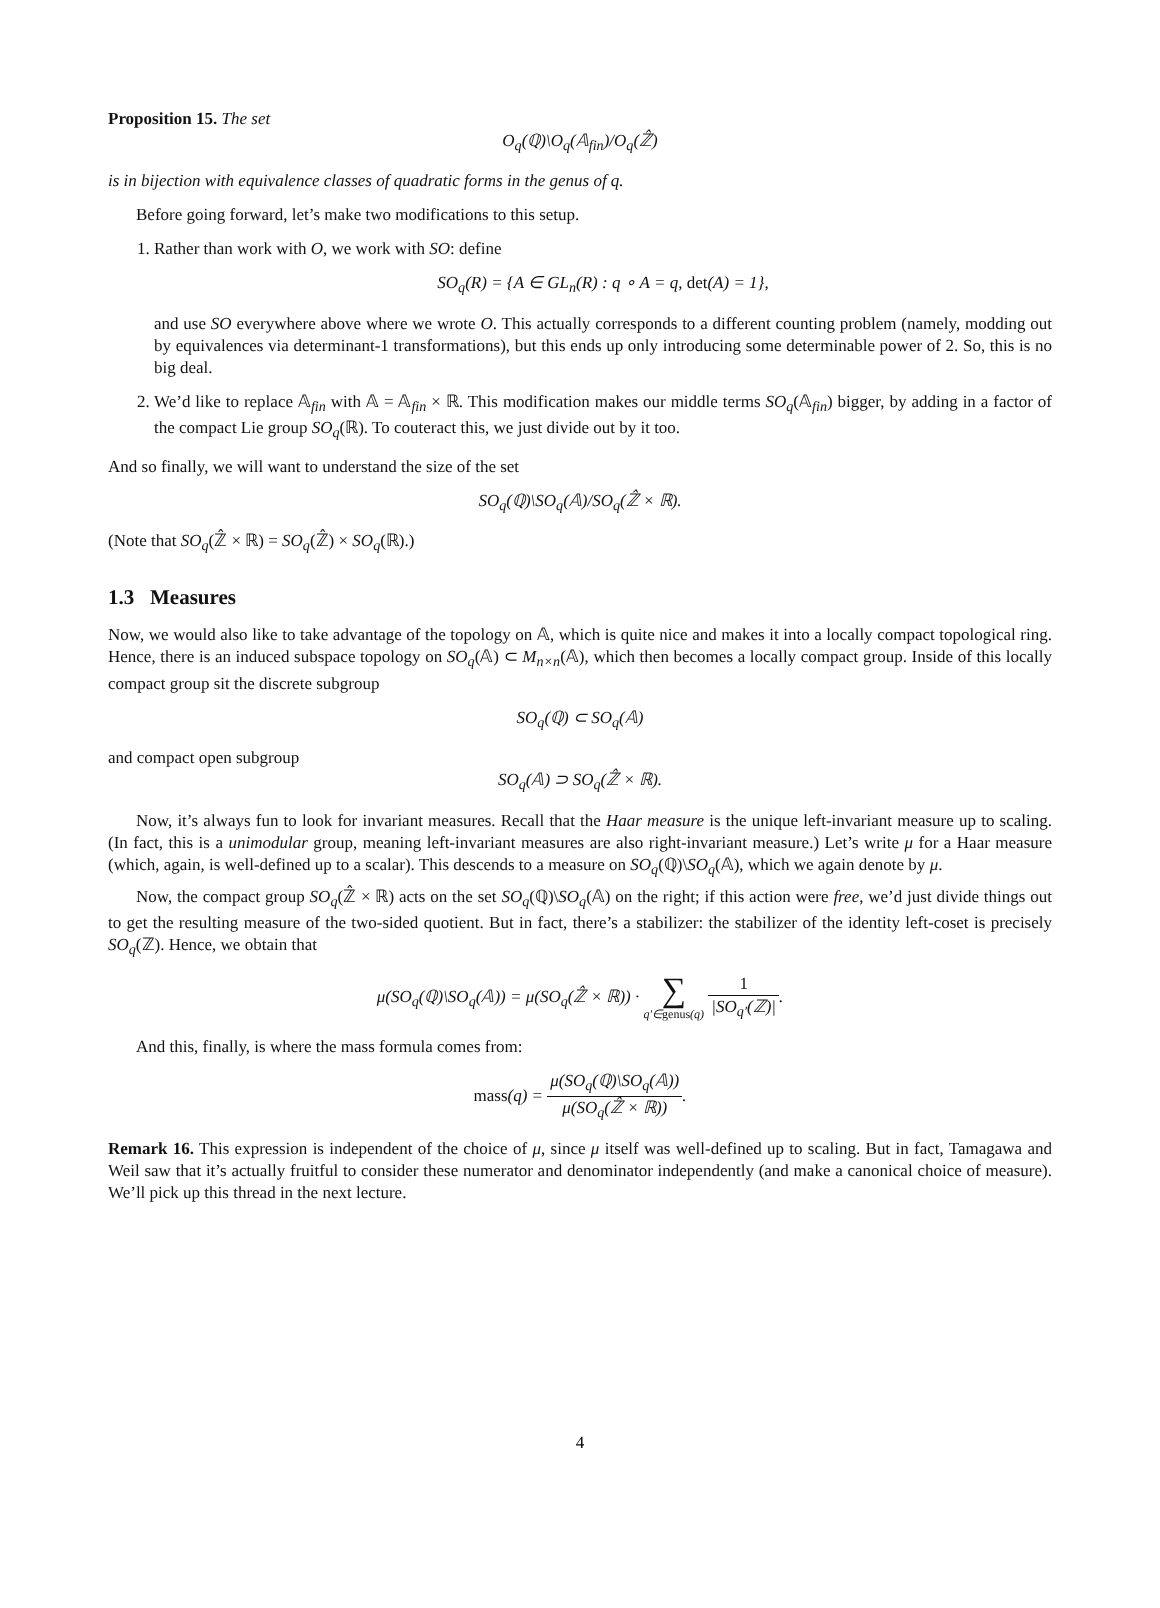Proposition 15. The set
O<sub>q</sub>(ℚ)\O<sub>q</sub>(𝔸<sub>fin</sub>)/O<sub>q</sub>(ℤ̂)
is in bijection with equivalence classes of quadratic forms in the genus of q.
Before going forward, let’s make two modifications to this setup.
1. Rather than work with O, we work with SO: define
SO<sub>q</sub>(R) = {A ∈ GL<sub>n</sub>(R) : q ∘ A = q, det(A) = 1},
and use SO everywhere above where we wrote O. This actually corresponds to a different counting problem (namely, modding out by equivalences via determinant-1 transformations), but this ends up only introducing some determinable power of 2. So, this is no big deal.
2. We’d like to replace 𝔸<sub>fin</sub> with 𝔸 = 𝔸<sub>fin</sub> × ℝ. This modification makes our middle terms SO<sub>q</sub>(𝔸<sub>fin</sub>) bigger, by adding in a factor of the compact Lie group SO<sub>q</sub>(ℝ). To couteract this, we just divide out by it too.
And so finally, we will want to understand the size of the set
SO<sub>q</sub>(ℚ)\SO<sub>q</sub>(𝔸)/SO<sub>q</sub>(ℤ̂ × ℝ).
(Note that SO<sub>q</sub>(ℤ̂ × ℝ) = SO<sub>q</sub>(ℤ̂) × SO<sub>q</sub>(ℝ).)
1.3 Measures
Now, we would also like to take advantage of the topology on 𝔸, which is quite nice and makes it into a locally compact topological ring. Hence, there is an induced subspace topology on SO<sub>q</sub>(𝔸) ⊂ M<sub>n×n</sub>(𝔸), which then becomes a locally compact group. Inside of this locally compact group sit the discrete subgroup
SO<sub>q</sub>(ℚ) ⊂ SO<sub>q</sub>(𝔸)
and compact open subgroup
SO<sub>q</sub>(𝔸) ⊃ SO<sub>q</sub>(ℤ̂ × ℝ).
Now, it’s always fun to look for invariant measures. Recall that the Haar measure is the unique left-invariant measure up to scaling. (In fact, this is a unimodular group, meaning left-invariant measures are also right-invariant measure.) Let’s write μ for a Haar measure (which, again, is well-defined up to a scalar). This descends to a measure on SO<sub>q</sub>(ℚ)\SO<sub>q</sub>(𝔸), which we again denote by μ.
Now, the compact group SO<sub>q</sub>(ℤ̂ × ℝ) acts on the set SO<sub>q</sub>(ℚ)\SO<sub>q</sub>(𝔸) on the right; if this action were free, we’d just divide things out to get the resulting measure of the two-sided quotient. But in fact, there’s a stabilizer: the stabilizer of the identity left-coset is precisely SO<sub>q</sub>(ℤ). Hence, we obtain that
μ(SO<sub>q</sub>(ℚ)\SO<sub>q</sub>(𝔸)) = μ(SO<sub>q</sub>(ℤ̂ × ℝ)) · ∑ q′∈genus(q) 1 |SO<sub>q′</sub>(ℤ)|.
And this, finally, is where the mass formula comes from:
mass(q) = μ(SO<sub>q</sub>(ℚ)\SO<sub>q</sub>(𝔸)) μ(SO<sub>q</sub>(ℤ̂ × ℝ)).
Remark 16. This expression is independent of the choice of μ, since μ itself was well-defined up to scaling. But in fact, Tamagawa and Weil saw that it’s actually fruitful to consider these numerator and denominator independently (and make a canonical choice of measure). We’ll pick up this thread in the next lecture.
4